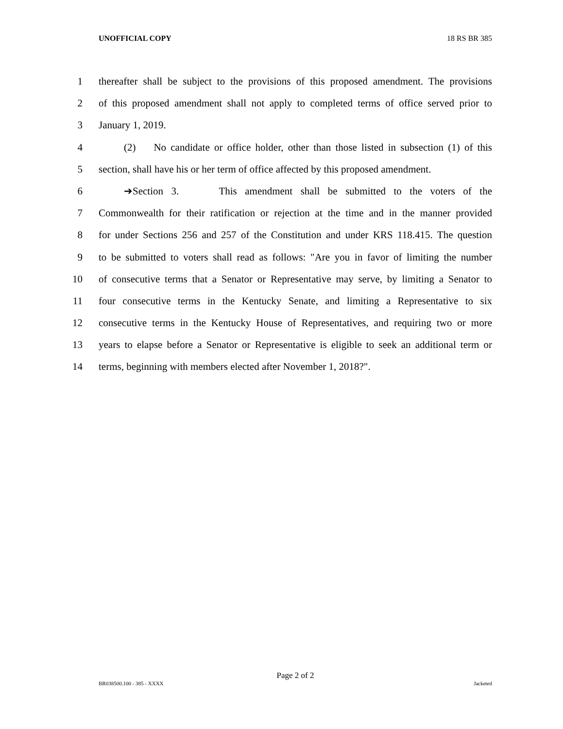UNOFFICIAL COPY 18 RS BR 385
1 thereafter shall be subject to the provisions of this proposed amendment. The provisions
2 of this proposed amendment shall not apply to completed terms of office served prior to
3 January 1, 2019.
4 (2) No candidate or office holder, other than those listed in subsection (1) of this
5 section, shall have his or her term of office affected by this proposed amendment.
6 ➔Section 3. This amendment shall be submitted to the voters of the
7 Commonwealth for their ratification or rejection at the time and in the manner provided
8 for under Sections 256 and 257 of the Constitution and under KRS 118.415. The question
9 to be submitted to voters shall read as follows: "Are you in favor of limiting the number
10 of consecutive terms that a Senator or Representative may serve, by limiting a Senator to
11 four consecutive terms in the Kentucky Senate, and limiting a Representative to six
12 consecutive terms in the Kentucky House of Representatives, and requiring two or more
13 years to elapse before a Senator or Representative is eligible to seek an additional term or
14 terms, beginning with members elected after November 1, 2018?".
Page 2 of 2
BR038500.100 - 385 - XXXX Jacketed